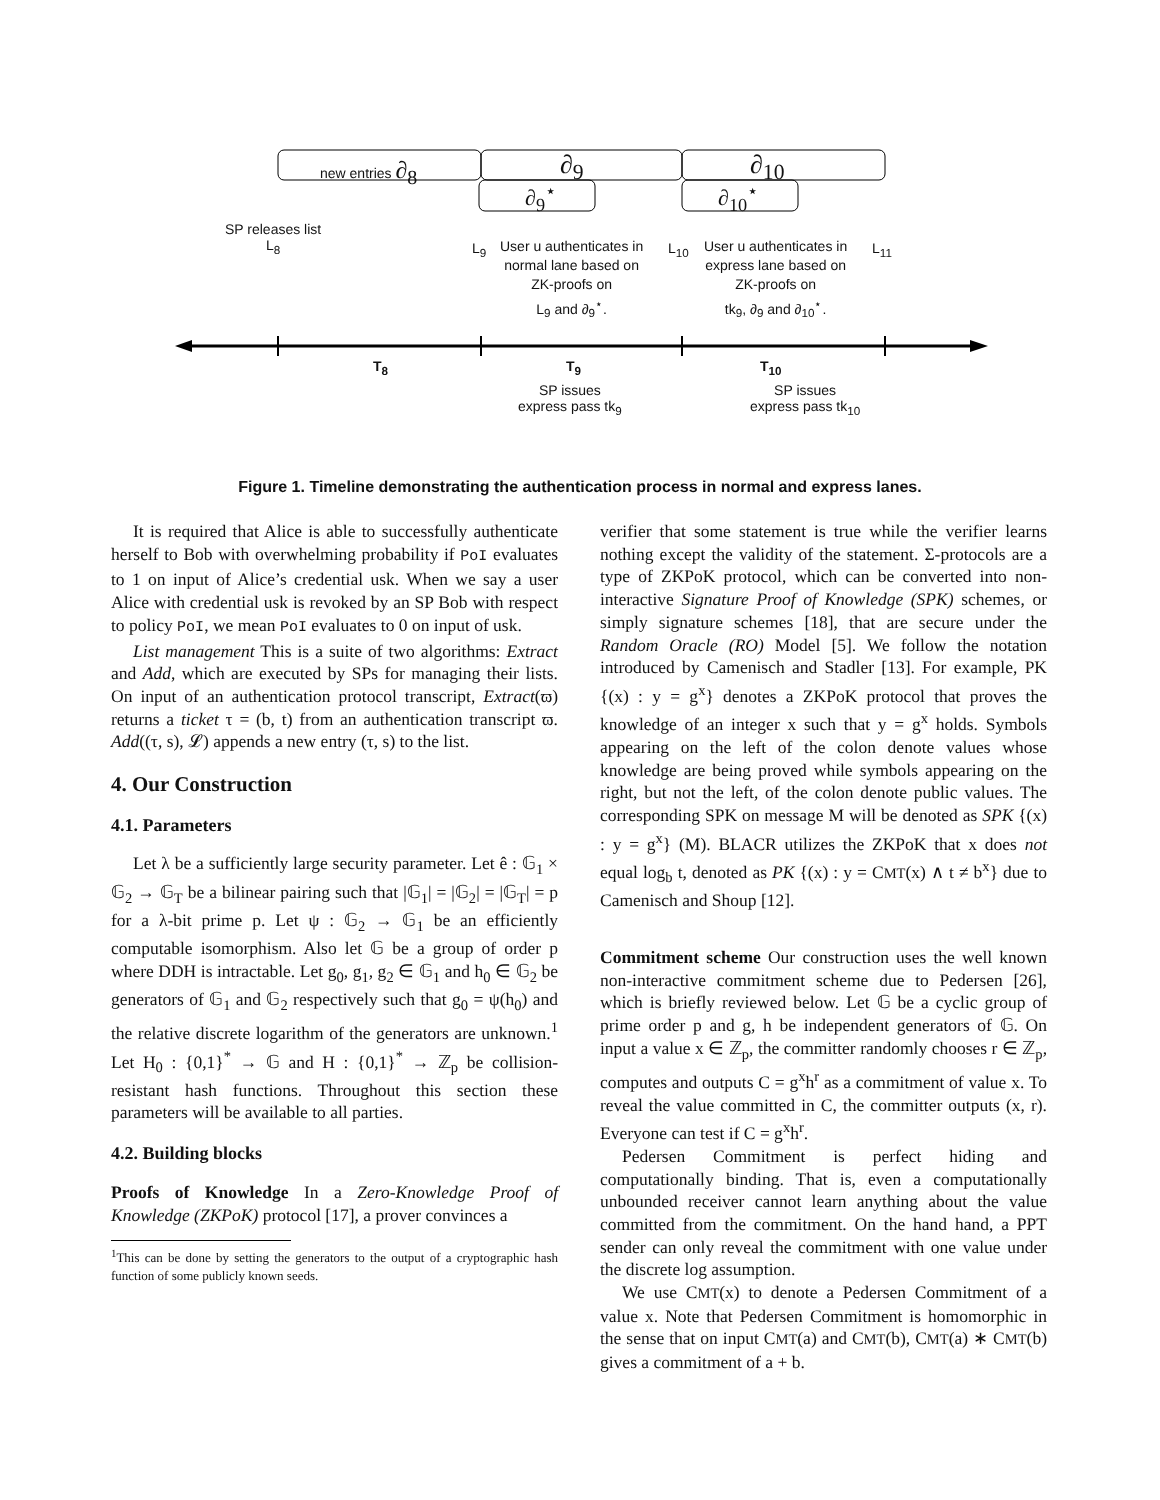new entries ∂<sub>8</sub> ∂<sub>9</sub> ∂<sub>10</sub>
∂<sub>9</sub><sup>⋆</sup> ∂<sub>10</sub><sup>⋆</sup>
SP releases list
L<sub>8</sub>
L<sub>9</sub>
User u authenticates in
normal lane based on
ZK-proofs on
L<sub>9</sub> and ∂<sub>9</sub><sup>⋆</sup>.
L<sub>10</sub>
User u authenticates in
express lane based on
ZK-proofs on
tk<sub>9</sub>, ∂<sub>9</sub> and ∂<sub>10</sub><sup>⋆</sup>.
L<sub>11</sub>
T<sub>8</sub> T<sub>9</sub> T<sub>10</sub>
SP issues
express pass tk<sub>9</sub>
SP issues
express pass tk<sub>10</sub>
Figure 1. Timeline demonstrating the authentication process in normal and express lanes.
It is required that Alice is able to successfully authenticate herself to Bob with overwhelming probability if PoI evaluates to 1 on input of Alice’s credential usk. When we say a user Alice with credential usk is revoked by an SP Bob with respect to policy PoI, we mean PoI evaluates to 0 on input of usk.
List management This is a suite of two algorithms: Extract and Add, which are executed by SPs for managing their lists. On input of an authentication protocol transcript, Extract(ϖ) returns a ticket τ = (b, t) from an authentication transcript ϖ. Add((τ, s), 𝓛) appends a new entry (τ, s) to the list.
4. Our Construction
4.1. Parameters
Let λ be a sufficiently large security parameter. Let ê : 𝔾<sub>1</sub> × 𝔾<sub>2</sub> → 𝔾<sub>T</sub> be a bilinear pairing such that |𝔾<sub>1</sub>| = |𝔾<sub>2</sub>| = |𝔾<sub>T</sub>| = p for a λ-bit prime p. Let ψ : 𝔾<sub>2</sub> → 𝔾<sub>1</sub> be an efficiently computable isomorphism. Also let 𝔾 be a group of order p where DDH is intractable. Let g<sub>0</sub>, g<sub>1</sub>, g<sub>2</sub> ∈ 𝔾<sub>1</sub> and h<sub>0</sub> ∈ 𝔾<sub>2</sub> be generators of 𝔾<sub>1</sub> and 𝔾<sub>2</sub> respectively such that g<sub>0</sub> = ψ(h<sub>0</sub>) and the relative discrete logarithm of the generators are unknown.<sup>1</sup> Let H<sub>0</sub> : {0,1}<sup>*</sup> → 𝔾 and H : {0,1}<sup>*</sup> → ℤ<sub>p</sub> be collision-resistant hash functions. Throughout this section these parameters will be available to all parties.
4.2. Building blocks
Proofs of Knowledge In a Zero-Knowledge Proof of Knowledge (ZKPoK) protocol [17], a prover convinces a
<sup>1</sup> This can be done by setting the generators to the output of a cryptographic hash function of some publicly known seeds.
verifier that some statement is true while the verifier learns nothing except the validity of the statement. Σ-protocols are a type of ZKPoK protocol, which can be converted into non-interactive Signature Proof of Knowledge (SPK) schemes, or simply signature schemes [18], that are secure under the Random Oracle (RO) Model [5]. We follow the notation introduced by Camenisch and Stadler [13]. For example, PK {(x) : y = g<sup>x</sup>} denotes a ZKPoK protocol that proves the knowledge of an integer x such that y = g<sup>x</sup> holds. Symbols appearing on the left of the colon denote values whose knowledge are being proved while symbols appearing on the right, but not the left, of the colon denote public values. The corresponding SPK on message M will be denoted as SPK {(x) : y = g<sup>x</sup>} (M). BLACR utilizes the ZKPoK that x does not equal log<sub>b</sub> t, denoted as PK {(x) : y = CMT(x) ∧ t ≠ b<sup>x</sup>} due to Camenisch and Shoup [12].
Commitment scheme Our construction uses the well known non-interactive commitment scheme due to Pedersen [26], which is briefly reviewed below. Let 𝔾 be a cyclic group of prime order p and g, h be independent generators of 𝔾. On input a value x ∈ ℤ<sub>p</sub>, the committer randomly chooses r ∈ ℤ<sub>p</sub>, computes and outputs C = g<sup>x</sup>h<sup>r</sup> as a commitment of value x. To reveal the value committed in C, the committer outputs (x, r). Everyone can test if C = g<sup>x</sup>h<sup>r</sup>.
Pedersen Commitment is perfect hiding and computationally binding. That is, even a computationally unbounded receiver cannot learn anything about the value committed from the commitment. On the hand hand, a PPT sender can only reveal the commitment with one value under the discrete log assumption.
We use CMT(x) to denote a Pedersen Commitment of a value x. Note that Pedersen Commitment is homomorphic in the sense that on input CMT(a) and CMT(b), CMT(a) ∗ CMT(b) gives a commitment of a + b.